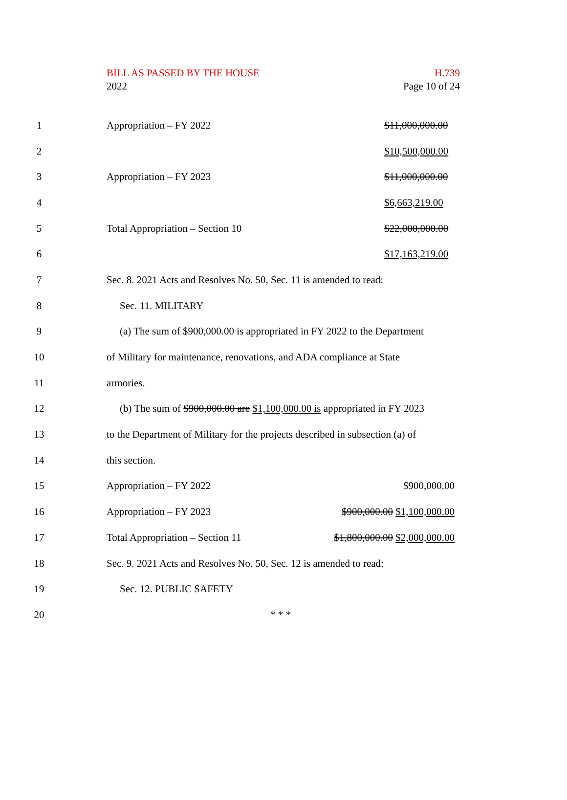BILL AS PASSED BY THE HOUSE H.739
2022 Page 10 of 24
1 Appropriation – FY 2022 $11,000,000.00
2 $10,500,000.00
3 Appropriation – FY 2023 $11,000,000.00
4 $6,663,219.00
5 Total Appropriation – Section 10 $22,000,000.00
6 $17,163,219.00
7 Sec. 8. 2021 Acts and Resolves No. 50, Sec. 11 is amended to read:
8 Sec. 11. MILITARY
9 (a) The sum of $900,000.00 is appropriated in FY 2022 to the Department
10 of Military for maintenance, renovations, and ADA compliance at State
11 armories.
12 (b) The sum of $900,000.00 are $1,100,000.00 is appropriated in FY 2023
13 to the Department of Military for the projects described in subsection (a) of
14 this section.
15 Appropriation – FY 2022 $900,000.00
16 Appropriation – FY 2023 $900,000.00 $1,100,000.00
17 Total Appropriation – Section 11 $1,800,000.00 $2,000,000.00
18 Sec. 9. 2021 Acts and Resolves No. 50, Sec. 12 is amended to read:
19 Sec. 12. PUBLIC SAFETY
20 * * *